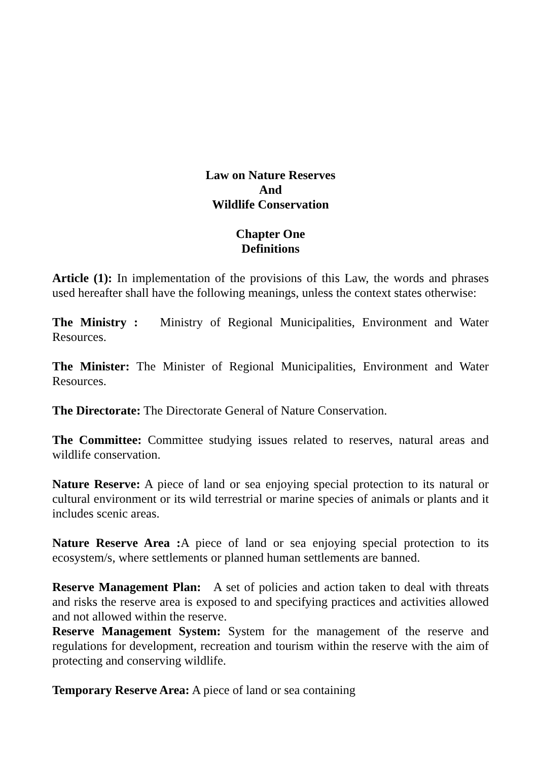Law on Nature Reserves
And
Wildlife Conservation
Chapter One
Definitions
Article (1): In implementation of the provisions of this Law, the words and phrases used hereafter shall have the following meanings, unless the context states otherwise:
The Ministry : Ministry of Regional Municipalities, Environment and Water Resources.
The Minister: The Minister of Regional Municipalities, Environment and Water Resources.
The Directorate: The Directorate General of Nature Conservation.
The Committee: Committee studying issues related to reserves, natural areas and wildlife conservation.
Nature Reserve: A piece of land or sea enjoying special protection to its natural or cultural environment or its wild terrestrial or marine species of animals or plants and it includes scenic areas.
Nature Reserve Area : A piece of land or sea enjoying special protection to its ecosystem/s, where settlements or planned human settlements are banned.
Reserve Management Plan: A set of policies and action taken to deal with threats and risks the reserve area is exposed to and specifying practices and activities allowed and not allowed within the reserve.
Reserve Management System: System for the management of the reserve and regulations for development, recreation and tourism within the reserve with the aim of protecting and conserving wildlife.
Temporary Reserve Area: A piece of land or sea containing